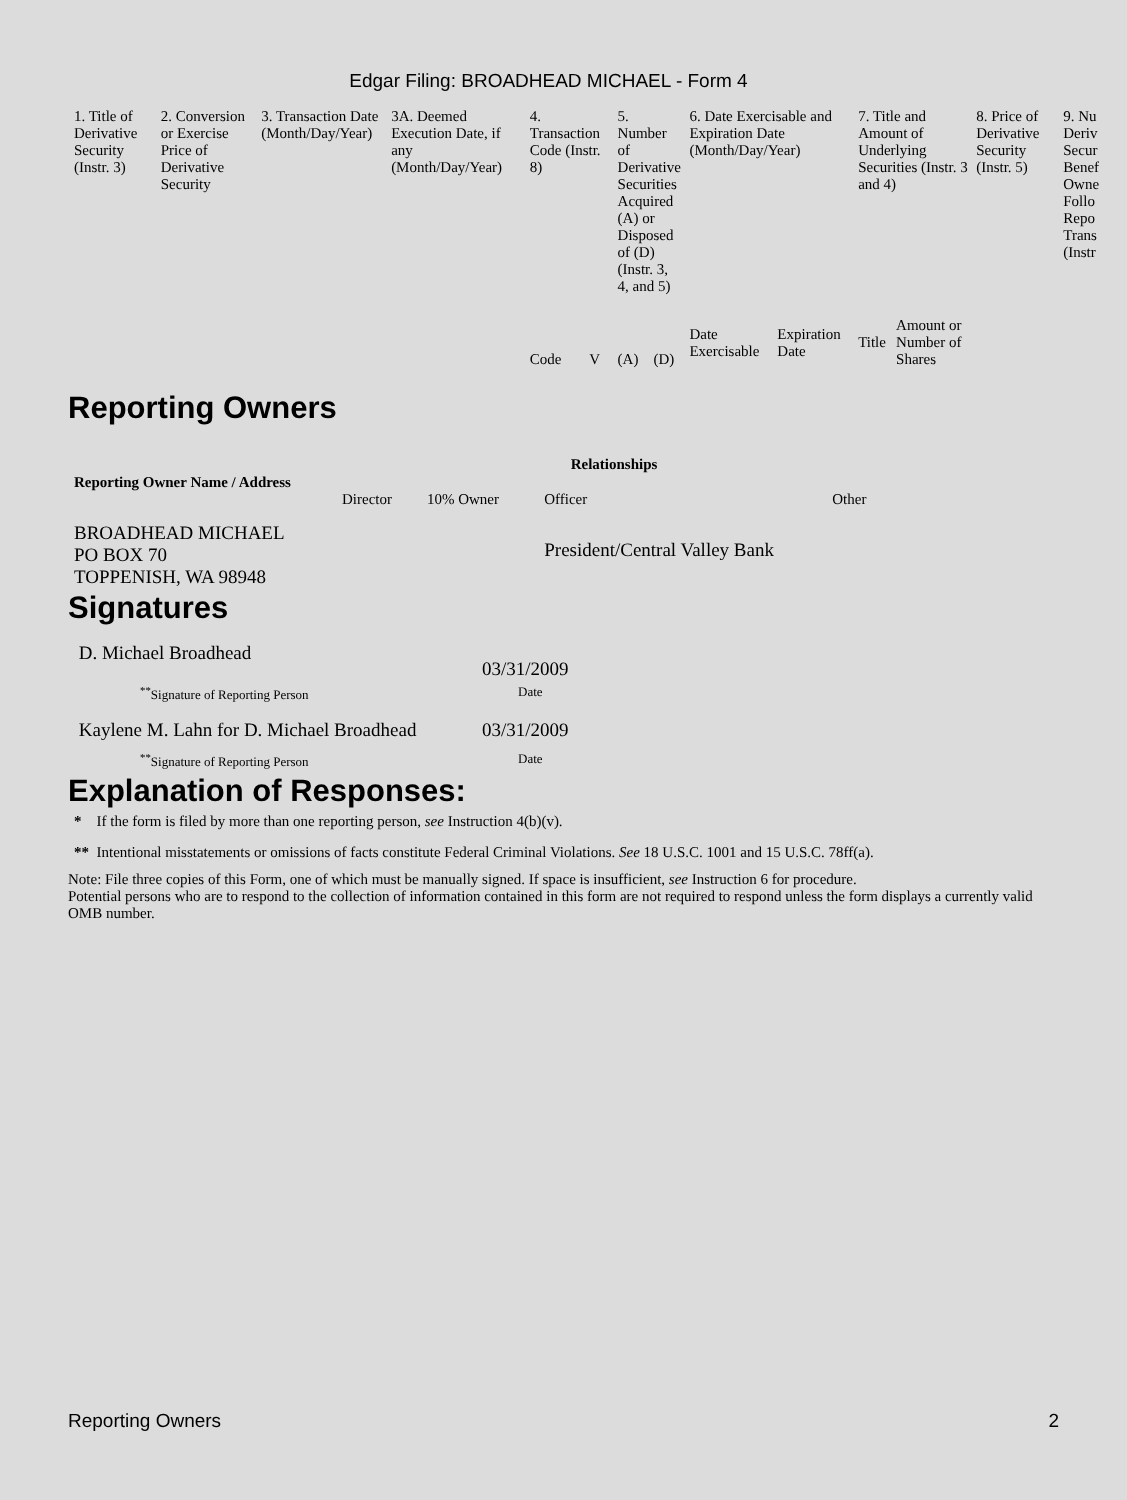Edgar Filing: BROADHEAD MICHAEL - Form 4
| 1. Title of Derivative Security (Instr. 3) | 2. Conversion or Exercise Price of Derivative Security | 3. Transaction Date (Month/Day/Year) | 3A. Deemed Execution Date, if any (Month/Day/Year) | 4. Transaction Code (Instr. 8) | | 5. Number of Derivative Securities Acquired (A) or Disposed of (D) (Instr. 3, 4, and 5) | | 6. Date Exercisable and Expiration Date (Month/Day/Year) | | 7. Title and Amount of Underlying Securities (Instr. 3 and 4) | | 8. Price of Derivative Security (Instr. 5) | 9. Nu Deriv Secur Benef Owne Follo Repo Trans (Instr |
| | | | | Code | V | (A) | (D) | Date Exercisable | Expiration Date | Title | Amount or Number of Shares | | |
Reporting Owners
| Reporting Owner Name / Address | Relationships | | | |
| --- | --- | --- | --- | --- |
| | Director | 10% Owner | Officer | Other |
| BROADHEAD MICHAEL PO BOX 70 TOPPENISH, WA 98948 | | | President/Central Valley Bank | |
Signatures
| D. Michael Broadhead | 03/31/2009 |
| <sup>**</sup> Signature of Reporting Person | Date |
| Kaylene M. Lahn for D. Michael Broadhead | 03/31/2009 |
| <sup>**</sup> Signature of Reporting Person | Date |
Explanation of Responses:
* If the form is filed by more than one reporting person, see Instruction 4(b)(v).
** Intentional misstatements or omissions of facts constitute Federal Criminal Violations. See 18 U.S.C. 1001 and 15 U.S.C. 78ff(a).
Note: File three copies of this Form, one of which must be manually signed. If space is insufficient, see Instruction 6 for procedure.
Potential persons who are to respond to the collection of information contained in this form are not required to respond unless the form displays a currently valid OMB number.
Reporting Owners 2